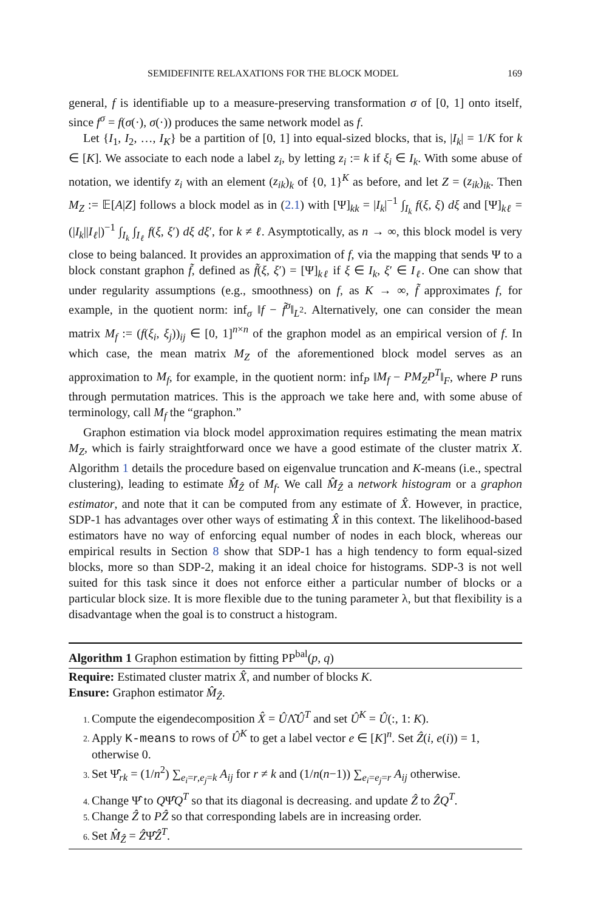SEMIDEFINITE RELAXATIONS FOR THE BLOCK MODEL 169
general, f is identifiable up to a measure-preserving transformation σ of [0, 1] onto itself, since f<sup>σ</sup> = f(σ(·), σ(·)) produces the same network model as f.
Let {I<sub>1</sub>, I<sub>2</sub>, …, I<sub>K</sub>} be a partition of [0, 1] into equal-sized blocks, that is, |I<sub>k</sub>| = 1/K for k ∈ [K]. We associate to each node a label z<sub>i</sub>, by letting z<sub>i</sub> := k if ξ<sub>i</sub> ∈ I<sub>k</sub>. With some abuse of notation, we identify z<sub>i</sub> with an element (z<sub>ik</sub>)<sub>k</sub> of {0, 1}<sup>K</sup> as before, and let Z = (z<sub>ik</sub>)<sub>ik</sub>. Then M<sub>Z</sub> := 𝔼[A|Z] follows a block model as in (2.1) with [Ψ]<sub>kk</sub> = |I<sub>k</sub>|<sup>−1</sup> ∫<sub>I<sub>k</sub></sub> f(ξ, ξ) dξ and [Ψ]<sub>kℓ</sub> = (|I<sub>k</sub>||I<sub>ℓ</sub>|)<sup>−1</sup> ∫<sub>I<sub>k</sub></sub> ∫<sub>I<sub>ℓ</sub></sub> f(ξ, ξ′) dξ dξ′, for k ≠ ℓ. Asymptotically, as n → ∞, this block model is very close to being balanced. It provides an approximation of f, via the mapping that sends Ψ to a block constant graphon f̃, defined as f̃(ξ, ξ′) = [Ψ]<sub>kℓ</sub> if ξ ∈ I<sub>k</sub>, ξ′ ∈ I<sub>ℓ</sub>. One can show that under regularity assumptions (e.g., smoothness) on f, as K → ∞, f̃ approximates f, for example, in the quotient norm: inf<sub>σ</sub> ‖f − f̃<sup>σ</sup>‖<sub>L<sup>2</sup></sub>. Alternatively, one can consider the mean matrix M<sub>f</sub> := (f(ξ<sub>i</sub>, ξ<sub>j</sub>))<sub>ij</sub> ∈ [0, 1]<sup>n×n</sup> of the graphon model as an empirical version of f. In which case, the mean matrix M<sub>Z</sub> of the aforementioned block model serves as an approximation to M<sub>f</sub>, for example, in the quotient norm: inf<sub>P</sub> ‖M<sub>f</sub> − PM<sub>Z</sub>P<sup>T</sup>‖<sub>F</sub>, where P runs through permutation matrices. This is the approach we take here and, with some abuse of terminology, call M<sub>f</sub> the “graphon.”
Graphon estimation via block model approximation requires estimating the mean matrix M<sub>Z</sub>, which is fairly straightforward once we have a good estimate of the cluster matrix X. Algorithm 1 details the procedure based on eigenvalue truncation and K-means (i.e., spectral clustering), leading to estimate M̂<sub>Ẑ</sub> of M<sub>f</sub>. We call M̂<sub>Ẑ</sub> a network histogram or a graphon estimator, and note that it can be computed from any estimate of X̂. However, in practice, SDP-1 has advantages over other ways of estimating X̂ in this context. The likelihood-based estimators have no way of enforcing equal number of nodes in each block, whereas our empirical results in Section 8 show that SDP-1 has a high tendency to form equal-sized blocks, more so than SDP-2, making it an ideal choice for histograms. SDP-3 is not well suited for this task since it does not enforce either a particular number of blocks or a particular block size. It is more flexible due to the tuning parameter λ, but that flexibility is a disadvantage when the goal is to construct a histogram.
Algorithm 1 Graphon estimation by fitting PP<sup>bal</sup>(p, q)
Require: Estimated cluster matrix X̂, and number of blocks K.
Ensure: Graphon estimator M̂<sub>Ẑ</sub>.
Compute the eigendecomposition X̂ = ÛΛ̂Û<sup>T</sup> and set Û<sup>K</sup> = Û(:, 1: K).
Apply K-means to rows of Û<sup>K</sup> to get a label vector e ∈ [K]<sup>n</sup>. Set Ẑ(i, e(i)) = 1, otherwise 0.
Set Ψ̂<sub>rk</sub> = (1/n<sup>2</sup>) ∑<sub>e<sub>i</sub>=r,e<sub>j</sub>=k</sub> A<sub>ij</sub> for r ≠ k and (1/n(n−1)) ∑<sub>e<sub>i</sub>=e<sub>j</sub>=r</sub> A<sub>ij</sub> otherwise.
Change Ψ̂ to QΨ̂Q<sup>T</sup> so that its diagonal is decreasing. and update Ẑ to ẐQ<sup>T</sup>.
Change Ẑ to PẐ so that corresponding labels are in increasing order.
Set M̂<sub>Ẑ</sub> = ẐΨ̂Ẑ<sup>T</sup>.